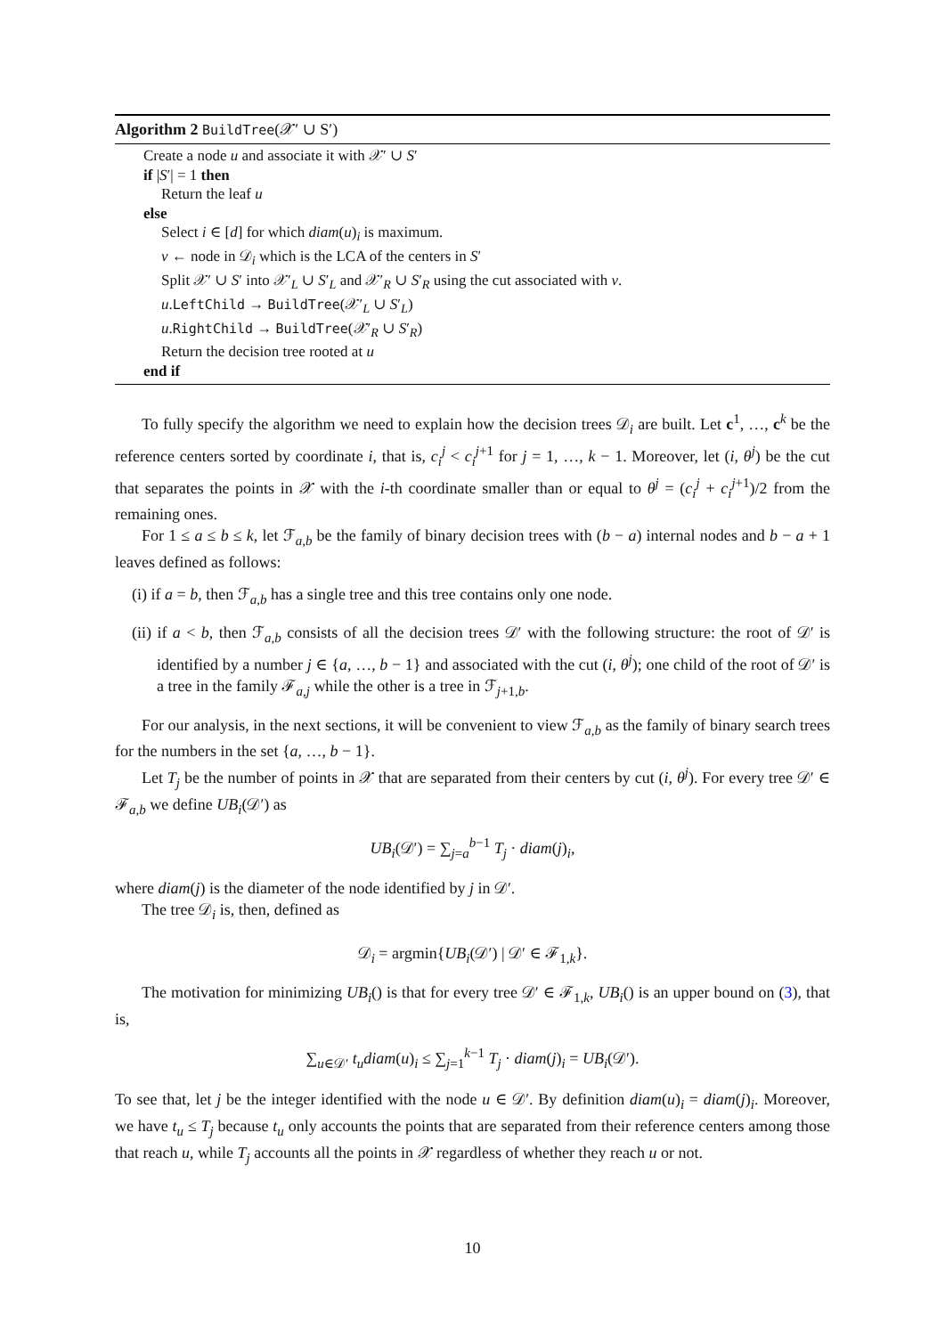Algorithm 2 BuildTree(𝒳′ ∪ S′)
Create a node u and associate it with 𝒳′ ∪ S′
if |S′| = 1 then
Return the leaf u
else
Select i ∈ [d] for which diam(u)<sub>i</sub> is maximum.
v ← node in 𝒟<sub>i</sub> which is the LCA of the centers in S′
Split 𝒳′ ∪ S′ into 𝒳′<sub>L</sub> ∪ S′<sub>L</sub> and 𝒳′<sub>R</sub> ∪ S′<sub>R</sub> using the cut associated with v.
u.LeftChild → BuildTree(𝒳′<sub>L</sub> ∪ S′<sub>L</sub>)
u.RightChild → BuildTree(𝒳′<sub>R</sub> ∪ S′<sub>R</sub>)
Return the decision tree rooted at u
end if
To fully specify the algorithm we need to explain how the decision trees 𝒟<sub>i</sub> are built. Let c<sup>1</sup>, …, c<sup>k</sup> be the reference centers sorted by coordinate i, that is, c<sub>i</sub><sup>j</sup> < c<sub>i</sub><sup>j+1</sup> for j = 1, …, k − 1. Moreover, let (i, θ<sup>j</sup>) be the cut that separates the points in 𝒳 with the i-th coordinate smaller than or equal to θ<sup>j</sup> = (c<sub>i</sub><sup>j</sup> + c<sub>i</sub><sup>j+1</sup>)/2 from the remaining ones.
For 1 ≤ a ≤ b ≤ k, let ℱ<sub>a,b</sub> be the family of binary decision trees with (b − a) internal nodes and b − a + 1 leaves defined as follows:
(i) if a = b, then ℱ<sub>a,b</sub> has a single tree and this tree contains only one node.
(ii) if a < b, then ℱ<sub>a,b</sub> consists of all the decision trees 𝒟′ with the following structure: the root of 𝒟′ is identified by a number j ∈ {a, …, b − 1} and associated with the cut (i, θ<sup>j</sup>); one child of the root of 𝒟′ is a tree in the family ℱ<sub>a,j</sub> while the other is a tree in ℱ<sub>j+1,b</sub>.
For our analysis, in the next sections, it will be convenient to view ℱ<sub>a,b</sub> as the family of binary search trees for the numbers in the set {a, …, b − 1}.
Let T<sub>j</sub> be the number of points in 𝒳 that are separated from their centers by cut (i, θ<sup>j</sup>). For every tree 𝒟′ ∈ ℱ<sub>a,b</sub> we define UB<sub>i</sub>(𝒟′) as
UB<sub>i</sub>(𝒟′) = ∑<sub>j=a</sub><sup>b−1</sup> T<sub>j</sub> · diam(j)<sub>i</sub>,
where diam(j) is the diameter of the node identified by j in 𝒟′.
The tree 𝒟<sub>i</sub> is, then, defined as
𝒟<sub>i</sub> = argmin{UB<sub>i</sub>(𝒟′) | 𝒟′ ∈ ℱ<sub>1,k</sub>}.
The motivation for minimizing UB<sub>i</sub>() is that for every tree 𝒟′ ∈ ℱ<sub>1,k</sub>, UB<sub>i</sub>() is an upper bound on (3), that is,
∑<sub>u∈𝒟′</sub> t<sub>u</sub>diam(u)<sub>i</sub> ≤ ∑<sub>j=1</sub><sup>k−1</sup> T<sub>j</sub> · diam(j)<sub>i</sub> = UB<sub>i</sub>(𝒟′).
To see that, let j be the integer identified with the node u ∈ 𝒟′. By definition diam(u)<sub>i</sub> = diam(j)<sub>i</sub>. Moreover, we have t<sub>u</sub> ≤ T<sub>j</sub> because t<sub>u</sub> only accounts the points that are separated from their reference centers among those that reach u, while T<sub>j</sub> accounts all the points in 𝒳 regardless of whether they reach u or not.
10